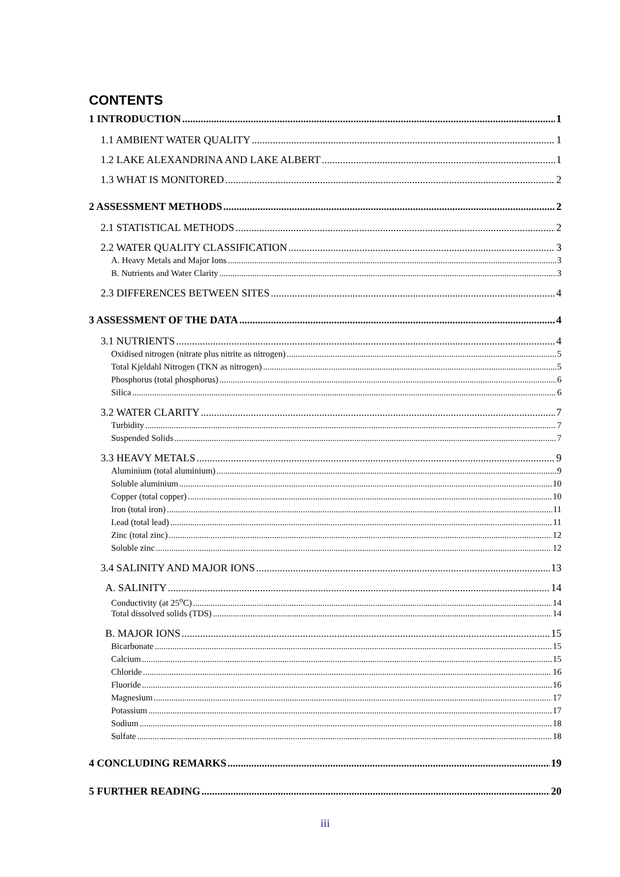CONTENTS
1 INTRODUCTION 1
1.1 AMBIENT WATER QUALITY 1
1.2 LAKE ALEXANDRINA AND LAKE ALBERT 1
1.3 WHAT IS MONITORED 2
2 ASSESSMENT METHODS 2
2.1 STATISTICAL METHODS 2
2.2 WATER QUALITY CLASSIFICATION 3
A. Heavy Metals and Major Ions 3
B. Nutrients and Water Clarity 3
2.3 DIFFERENCES BETWEEN SITES 4
3 ASSESSMENT OF THE DATA 4
3.1 NUTRIENTS 4
Oxidised nitrogen (nitrate plus nitrite as nitrogen) 5
Total Kjeldahl Nitrogen (TKN as nitrogen) 5
Phosphorus (total phosphorus) 6
Silica 6
3.2 WATER CLARITY 7
Turbidity 7
Suspended Solids 7
3.3 HEAVY METALS 9
Aluminium (total aluminium) 9
Soluble aluminium 10
Copper (total copper) 10
Iron (total iron) 11
Lead (total lead) 11
Zinc (total zinc) 12
Soluble zinc 12
3.4 SALINITY AND MAJOR IONS 13
A. SALINITY 14
Conductivity (at 25<sup>o</sup>C) 14
Total dissolved solids (TDS) 14
B. MAJOR IONS 15
Bicarbonate 15
Calcium 15
Chloride 16
Fluoride 16
Magnesium 17
Potassium 17
Sodium 18
Sulfate 18
4 CONCLUDING REMARKS 19
5 FURTHER READING 20
iii